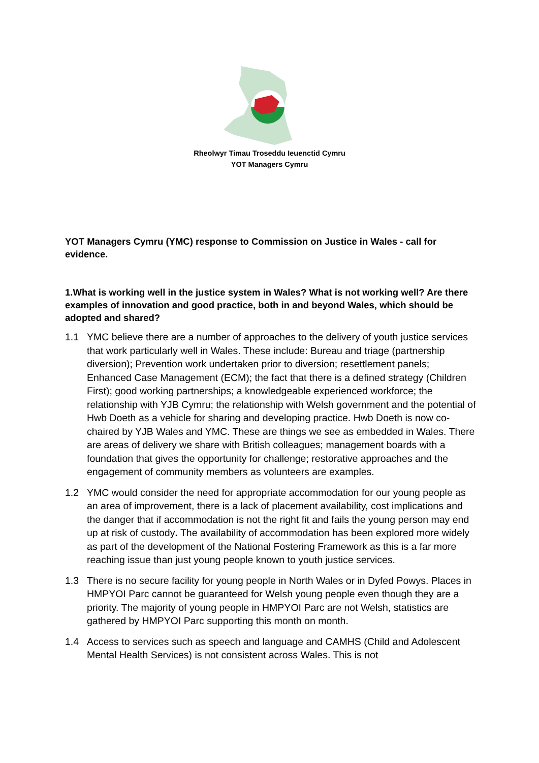Rheolwyr Timau Troseddu Ieuenctid Cymru
YOT Managers Cymru
YOT Managers Cymru (YMC) response to Commission on Justice in Wales - call for evidence.
1.What is working well in the justice system in Wales? What is not working well? Are there examples of innovation and good practice, both in and beyond Wales, which should be adopted and shared?
1.1 YMC believe there are a number of approaches to the delivery of youth justice services that work particularly well in Wales. These include: Bureau and triage (partnership diversion); Prevention work undertaken prior to diversion; resettlement panels; Enhanced Case Management (ECM); the fact that there is a defined strategy (Children First); good working partnerships; a knowledgeable experienced workforce; the relationship with YJB Cymru; the relationship with Welsh government and the potential of Hwb Doeth as a vehicle for sharing and developing practice. Hwb Doeth is now co-chaired by YJB Wales and YMC. These are things we see as embedded in Wales. There are areas of delivery we share with British colleagues; management boards with a foundation that gives the opportunity for challenge; restorative approaches and the engagement of community members as volunteers are examples.
1.2 YMC would consider the need for appropriate accommodation for our young people as an area of improvement, there is a lack of placement availability, cost implications and the danger that if accommodation is not the right fit and fails the young person may end up at risk of custody. The availability of accommodation has been explored more widely as part of the development of the National Fostering Framework as this is a far more reaching issue than just young people known to youth justice services.
1.3 There is no secure facility for young people in North Wales or in Dyfed Powys. Places in HMPYOI Parc cannot be guaranteed for Welsh young people even though they are a priority. The majority of young people in HMPYOI Parc are not Welsh, statistics are gathered by HMPYOI Parc supporting this month on month.
1.4 Access to services such as speech and language and CAMHS (Child and Adolescent Mental Health Services) is not consistent across Wales. This is not